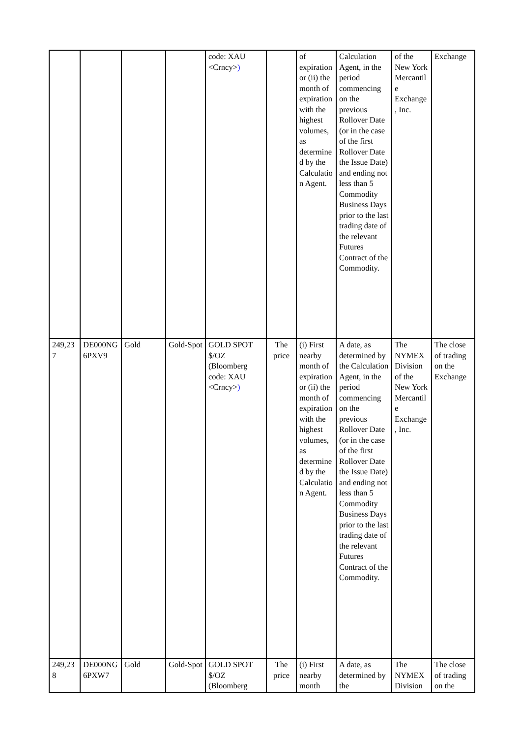| | | | | code: XAU <Crncy> ) | | of expiration or (ii) the month of expiration with the highest volumes, as determined by the Calculation Agent. | Calculation Agent, in the period commencing on the previous Rollover Date (or in the case of the first Rollover Date the Issue Date) and ending not less than 5 Commodity Business Days prior to the last trading date of the relevant Futures Contract of the Commodity. | of the New York Mercantile Exchange, Inc. | Exchange |
| 249,237 | DE000NG6PXV9 | Gold | Gold-Spot | GOLD SPOT $/OZ (Bloomberg code: XAU <Crncy> ) | The price | (i) First nearby month of expiration or (ii) the month of expiration with the highest volumes, as determined by the Calculation Agent. | A date, as determined by the Calculation Agent, in the period commencing on the previous Rollover Date (or in the case of the first Rollover Date the Issue Date) and ending not less than 5 Commodity Business Days prior to the last trading date of the relevant Futures Contract of the Commodity. | The NYMEX Division of the New York Mercantile Exchange, Inc. | The close of trading on the Exchange |
| 249,238 | DE000NG6PXW7 | Gold | Gold-Spot | GOLD SPOT $/OZ (Bloomberg | The price | (i) First nearby month | A date, as determined by the | The NYMEX Division | The close of trading on the |